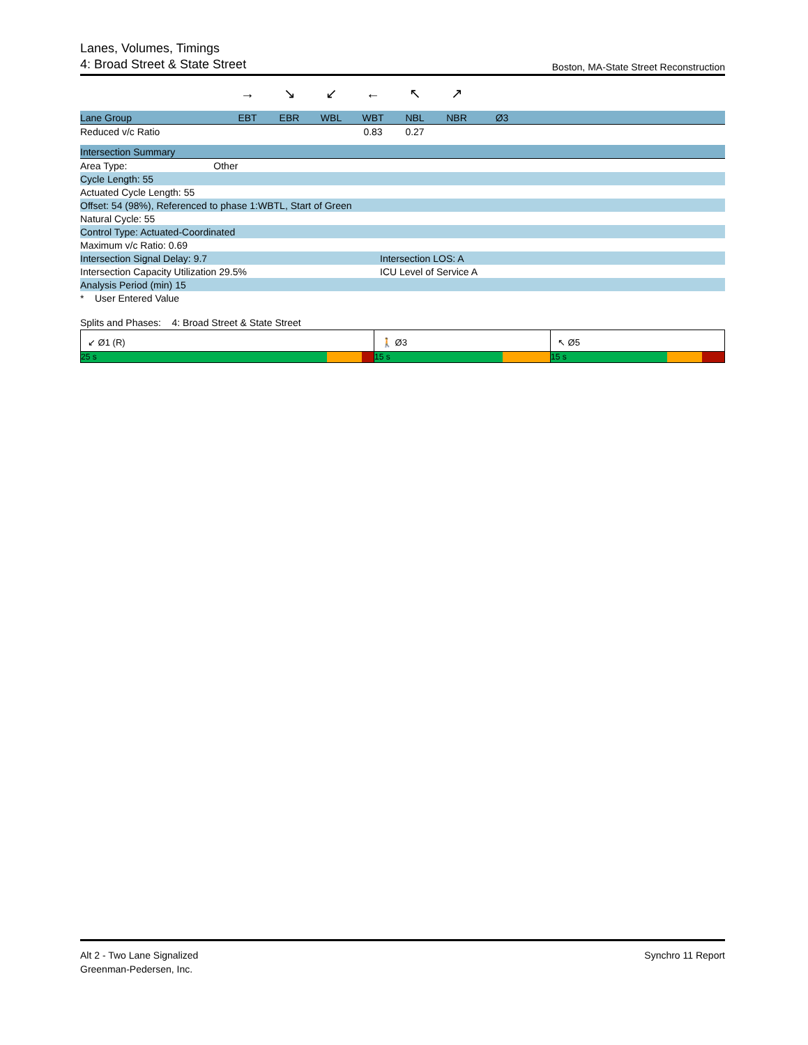Lanes, Volumes, Timings
4: Broad Street & State Street
Boston, MA-State Street Reconstruction
| | → | ↘ | ↙ | ← | ↖ | ↗ | | |
| Lane Group | EBT | EBR | WBL | WBT | NBL | NBR | Ø3 | |
| Reduced v/c Ratio | | | | 0.83 | 0.27 | | | |
| Intersection Summary | |
| --- | --- |
| Area Type: Other | |
| Cycle Length: 55 | |
| Actuated Cycle Length: 55 | |
| Offset: 54 (98%), Referenced to phase 1:WBTL, Start of Green | |
| Natural Cycle: 55 | |
| Control Type: Actuated-Coordinated | |
| Maximum v/c Ratio: 0.69 | |
| Intersection Signal Delay: 9.7 | Intersection LOS: A |
| Intersection Capacity Utilization 29.5% | ICU Level of Service A |
| Analysis Period (min) 15 | |
| * User Entered Value | |
Splits and Phases: 4: Broad Street & State Street
↙ Ø1 (R)
25 s
🚶 Ø3
15 s
↖ Ø5
15 s
Alt 2 - Two Lane Signalized
Greenman-Pedersen, Inc.
Synchro 11 Report